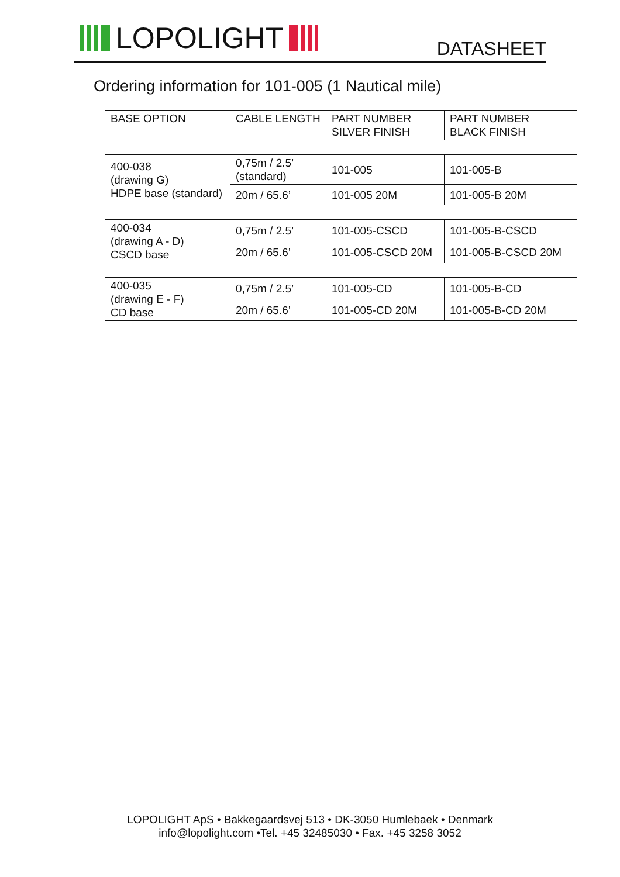LOPOLIGHT
DATASHEET
Ordering information for 101-005 (1 Nautical mile)
| BASE OPTION | CABLE LENGTH | PART NUMBER SILVER FINISH | PART NUMBER BLACK FINISH |
| 400-038 (drawing G) HDPE base (standard) | 0,75m / 2.5’ (standard) | 101-005 | 101-005-B |
| | 20m / 65.6’ | 101-005 20M | 101-005-B 20M |
| 400-034 (drawing A - D) CSCD base | 0,75m / 2.5’ | 101-005-CSCD | 101-005-B-CSCD |
| | 20m / 65.6’ | 101-005-CSCD 20M | 101-005-B-CSCD 20M |
| 400-035 (drawing E - F) CD base | 0,75m / 2.5’ | 101-005-CD | 101-005-B-CD |
| | 20m / 65.6’ | 101-005-CD 20M | 101-005-B-CD 20M |
LOPOLIGHT ApS • Bakkegaardsvej 513 • DK-3050 Humlebaek • Denmark
info@lopolight.com •Tel. +45 32485030 • Fax. +45 3258 3052